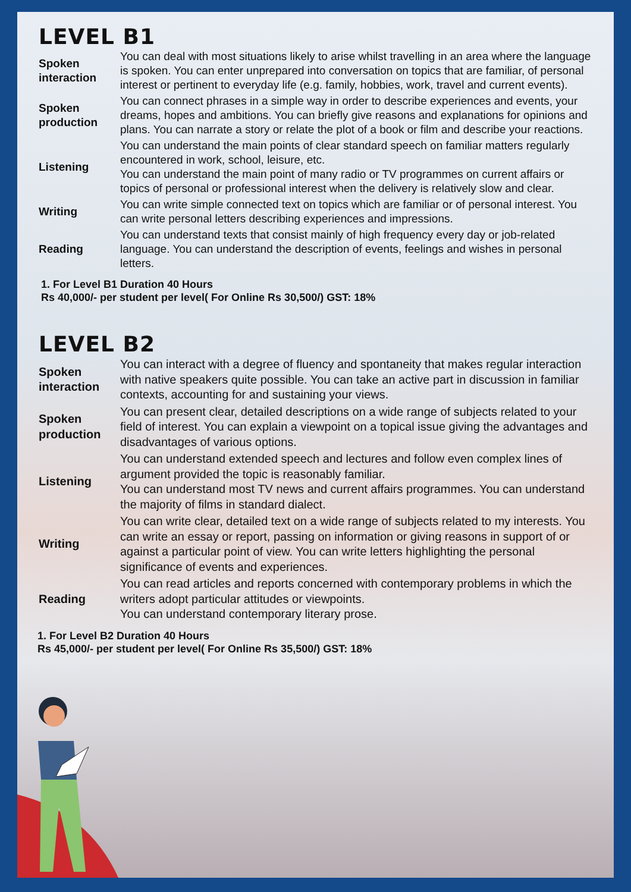LEVEL B1
| Spoken interaction | You can deal with most situations likely to arise whilst travelling in an area where the language is spoken. You can enter unprepared into conversation on topics that are familiar, of personal interest or pertinent to everyday life (e.g. family, hobbies, work, travel and current events). |
| Spoken production | You can connect phrases in a simple way in order to describe experiences and events, your dreams, hopes and ambitions. You can briefly give reasons and explanations for opinions and plans. You can narrate a story or relate the plot of a book or film and describe your reactions. |
| Listening | You can understand the main points of clear standard speech on familiar matters regularly encountered in work, school, leisure, etc. You can understand the main point of many radio or TV programmes on current affairs or topics of personal or professional interest when the delivery is relatively slow and clear. |
| Writing | You can write simple connected text on topics which are familiar or of personal interest. You can write personal letters describing experiences and impressions. |
| Reading | You can understand texts that consist mainly of high frequency every day or job-related language. You can understand the description of events, feelings and wishes in personal letters. |
1. For Level B1 Duration 40 Hours
Rs 40,000/- per student per level( For Online Rs 30,500/) GST: 18%
LEVEL B2
| Spoken interaction | You can interact with a degree of fluency and spontaneity that makes regular interaction with native speakers quite possible. You can take an active part in discussion in familiar contexts, accounting for and sustaining your views. |
| Spoken production | You can present clear, detailed descriptions on a wide range of subjects related to your field of interest. You can explain a viewpoint on a topical issue giving the advantages and disadvantages of various options. |
| Listening | You can understand extended speech and lectures and follow even complex lines of argument provided the topic is reasonably familiar. You can understand most TV news and current affairs programmes. You can understand the majority of films in standard dialect. |
| Writing | You can write clear, detailed text on a wide range of subjects related to my interests. You can write an essay or report, passing on information or giving reasons in support of or against a particular point of view. You can write letters highlighting the personal significance of events and experiences. |
| Reading | You can read articles and reports concerned with contemporary problems in which the writers adopt particular attitudes or viewpoints. You can understand contemporary literary prose. |
1. For Level B2 Duration 40 Hours
Rs 45,000/- per student per level( For Online Rs 35,500/) GST: 18%